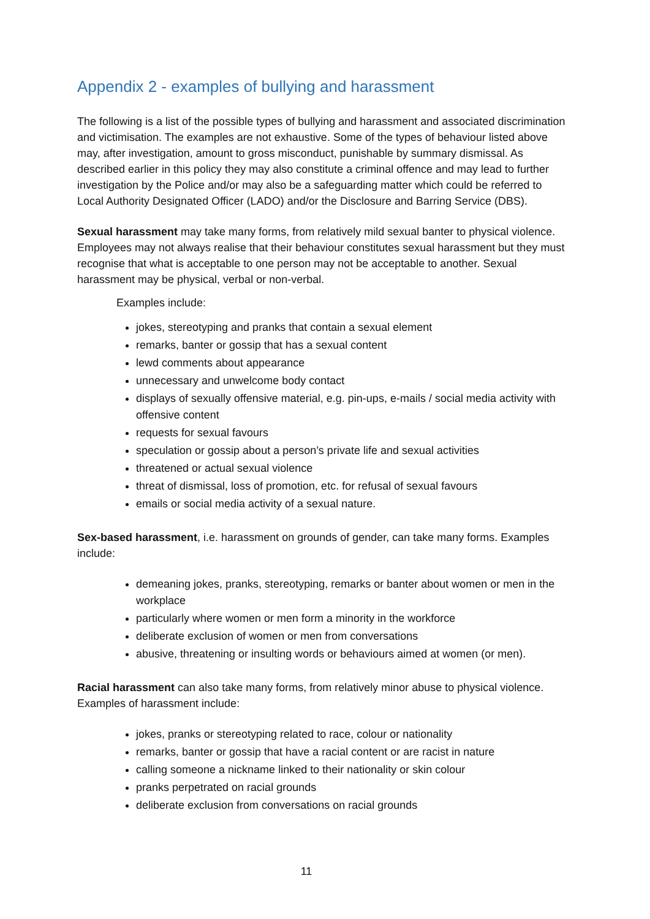Appendix 2 - examples of bullying and harassment
The following is a list of the possible types of bullying and harassment and associated discrimination and victimisation. The examples are not exhaustive. Some of the types of behaviour listed above may, after investigation, amount to gross misconduct, punishable by summary dismissal. As described earlier in this policy they may also constitute a criminal offence and may lead to further investigation by the Police and/or may also be a safeguarding matter which could be referred to Local Authority Designated Officer (LADO) and/or the Disclosure and Barring Service (DBS).
Sexual harassment may take many forms, from relatively mild sexual banter to physical violence. Employees may not always realise that their behaviour constitutes sexual harassment but they must recognise that what is acceptable to one person may not be acceptable to another. Sexual harassment may be physical, verbal or non-verbal.
Examples include:
jokes, stereotyping and pranks that contain a sexual element
remarks, banter or gossip that has a sexual content
lewd comments about appearance
unnecessary and unwelcome body contact
displays of sexually offensive material, e.g. pin-ups, e-mails / social media activity with offensive content
requests for sexual favours
speculation or gossip about a person’s private life and sexual activities
threatened or actual sexual violence
threat of dismissal, loss of promotion, etc. for refusal of sexual favours
emails or social media activity of a sexual nature.
Sex-based harassment, i.e. harassment on grounds of gender, can take many forms. Examples include:
demeaning jokes, pranks, stereotyping, remarks or banter about women or men in the workplace
particularly where women or men form a minority in the workforce
deliberate exclusion of women or men from conversations
abusive, threatening or insulting words or behaviours aimed at women (or men).
Racial harassment can also take many forms, from relatively minor abuse to physical violence. Examples of harassment include:
jokes, pranks or stereotyping related to race, colour or nationality
remarks, banter or gossip that have a racial content or are racist in nature
calling someone a nickname linked to their nationality or skin colour
pranks perpetrated on racial grounds
deliberate exclusion from conversations on racial grounds
11